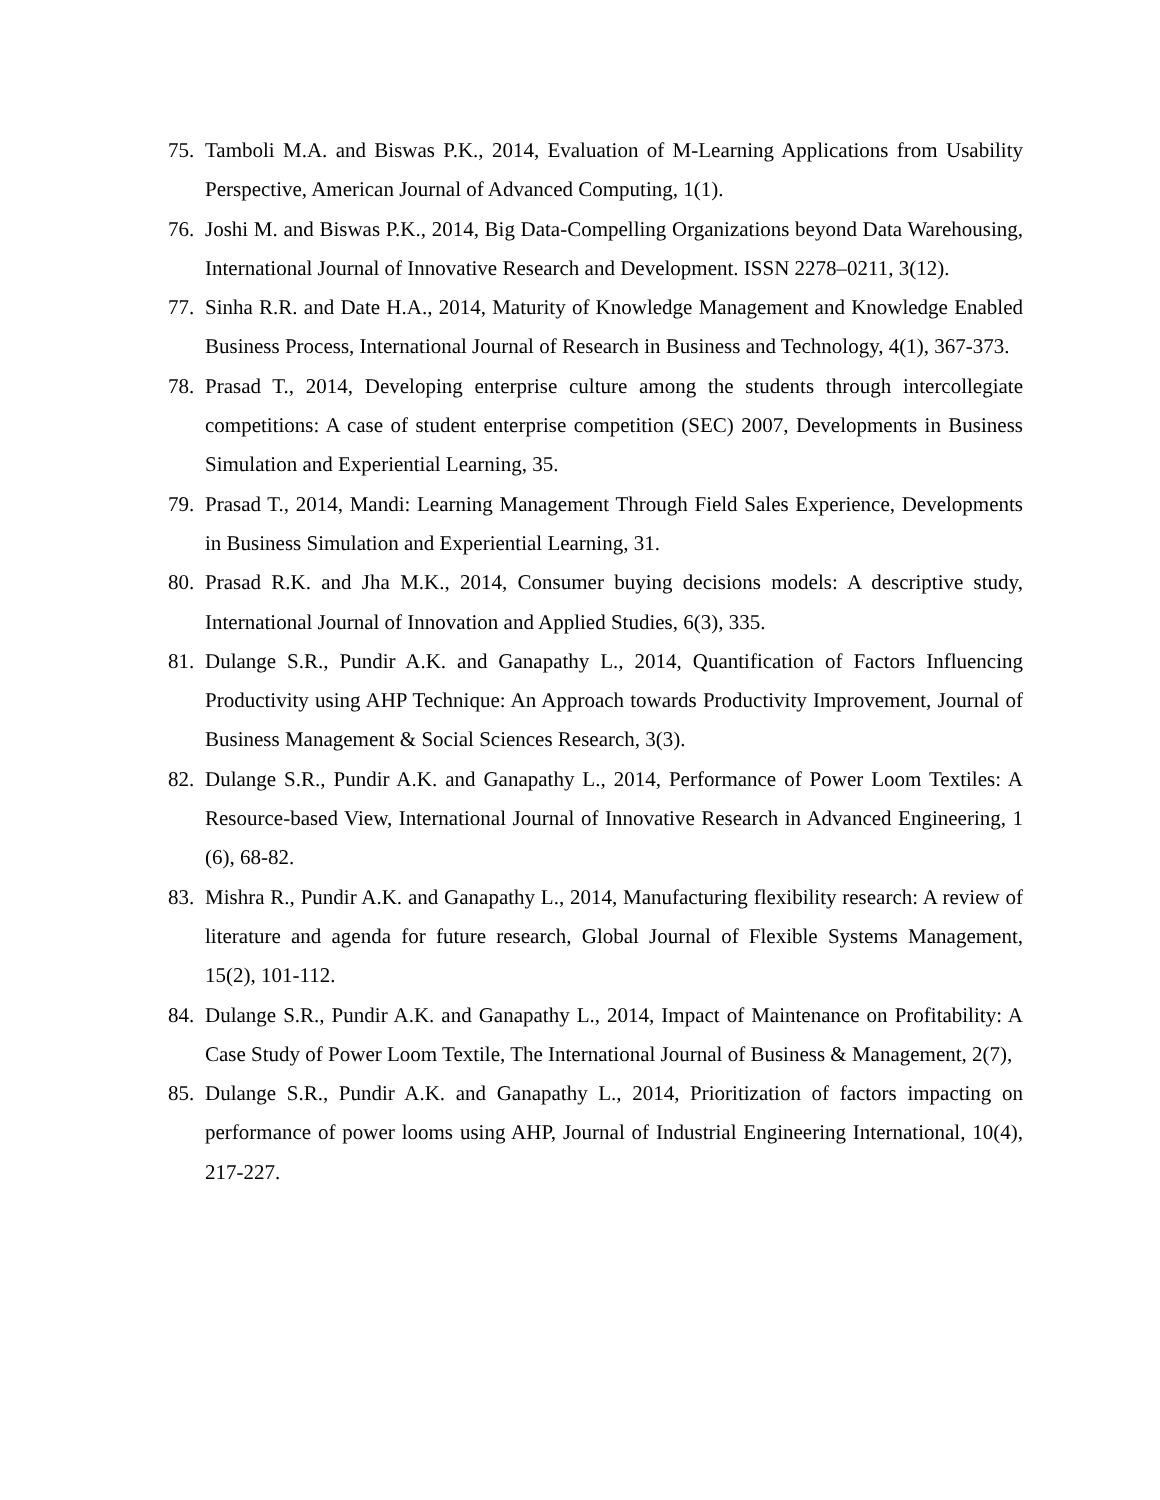75. Tamboli M.A. and Biswas P.K., 2014, Evaluation of M-Learning Applications from Usability Perspective, American Journal of Advanced Computing, 1(1).
76. Joshi M. and Biswas P.K., 2014, Big Data-Compelling Organizations beyond Data Warehousing, International Journal of Innovative Research and Development. ISSN 2278–0211, 3(12).
77. Sinha R.R. and Date H.A., 2014, Maturity of Knowledge Management and Knowledge Enabled Business Process, International Journal of Research in Business and Technology, 4(1), 367-373.
78. Prasad T., 2014, Developing enterprise culture among the students through intercollegiate competitions: A case of student enterprise competition (SEC) 2007, Developments in Business Simulation and Experiential Learning, 35.
79. Prasad T., 2014, Mandi: Learning Management Through Field Sales Experience, Developments in Business Simulation and Experiential Learning, 31.
80. Prasad R.K. and Jha M.K., 2014, Consumer buying decisions models: A descriptive study, International Journal of Innovation and Applied Studies, 6(3), 335.
81. Dulange S.R., Pundir A.K. and Ganapathy L., 2014, Quantification of Factors Influencing Productivity using AHP Technique: An Approach towards Productivity Improvement, Journal of Business Management & Social Sciences Research, 3(3).
82. Dulange S.R., Pundir A.K. and Ganapathy L., 2014, Performance of Power Loom Textiles: A Resource-based View, International Journal of Innovative Research in Advanced Engineering, 1 (6), 68-82.
83. Mishra R., Pundir A.K. and Ganapathy L., 2014, Manufacturing flexibility research: A review of literature and agenda for future research, Global Journal of Flexible Systems Management, 15(2), 101-112.
84. Dulange S.R., Pundir A.K. and Ganapathy L., 2014, Impact of Maintenance on Profitability: A Case Study of Power Loom Textile, The International Journal of Business & Management, 2(7),
85. Dulange S.R., Pundir A.K. and Ganapathy L., 2014, Prioritization of factors impacting on performance of power looms using AHP, Journal of Industrial Engineering International, 10(4), 217-227.